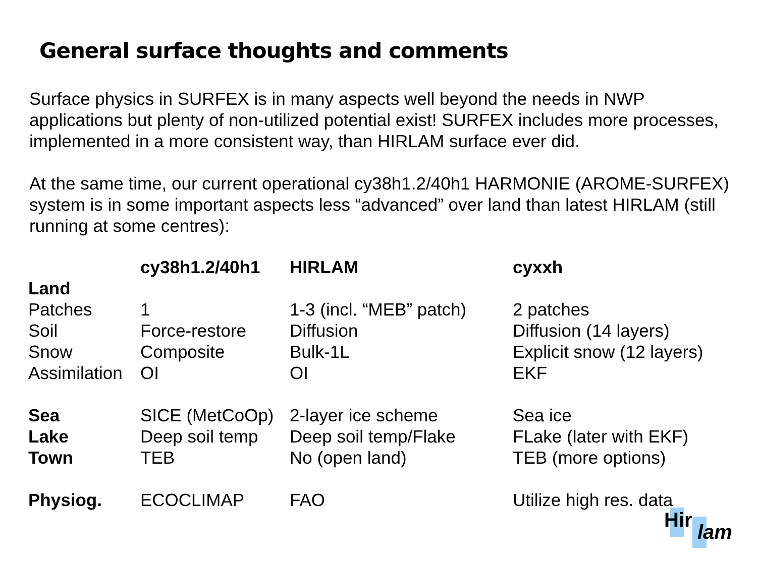General surface thoughts and comments
Surface physics in SURFEX is in many aspects well beyond the needs in NWP applications but plenty of non-utilized potential exist! SURFEX includes more processes, implemented in a more consistent way, than HIRLAM surface ever did.
At the same time, our current operational cy38h1.2/40h1 HARMONIE (AROME-SURFEX) system is in some important aspects less “advanced” over land than latest HIRLAM (still running at some centres):
| | cy38h1.2/40h1 | HIRLAM | cyxxh |
| --- | --- | --- | --- |
| Land | | | |
| Patches | 1 | 1-3 (incl. “MEB” patch) | 2 patches |
| Soil | Force-restore | Diffusion | Diffusion (14 layers) |
| Snow | Composite | Bulk-1L | Explicit snow (12 layers) |
| Assimilation | OI | OI | EKF |
| Sea | SICE (MetCoOp) | 2-layer ice scheme | Sea ice |
| Lake | Deep soil temp | Deep soil temp/Flake | FLake (later with EKF) |
| Town | TEB | No (open land) | TEB (more options) |
| Physiog. | ECOCLIMAP | FAO | Utilize high res. data |
Hir
lam